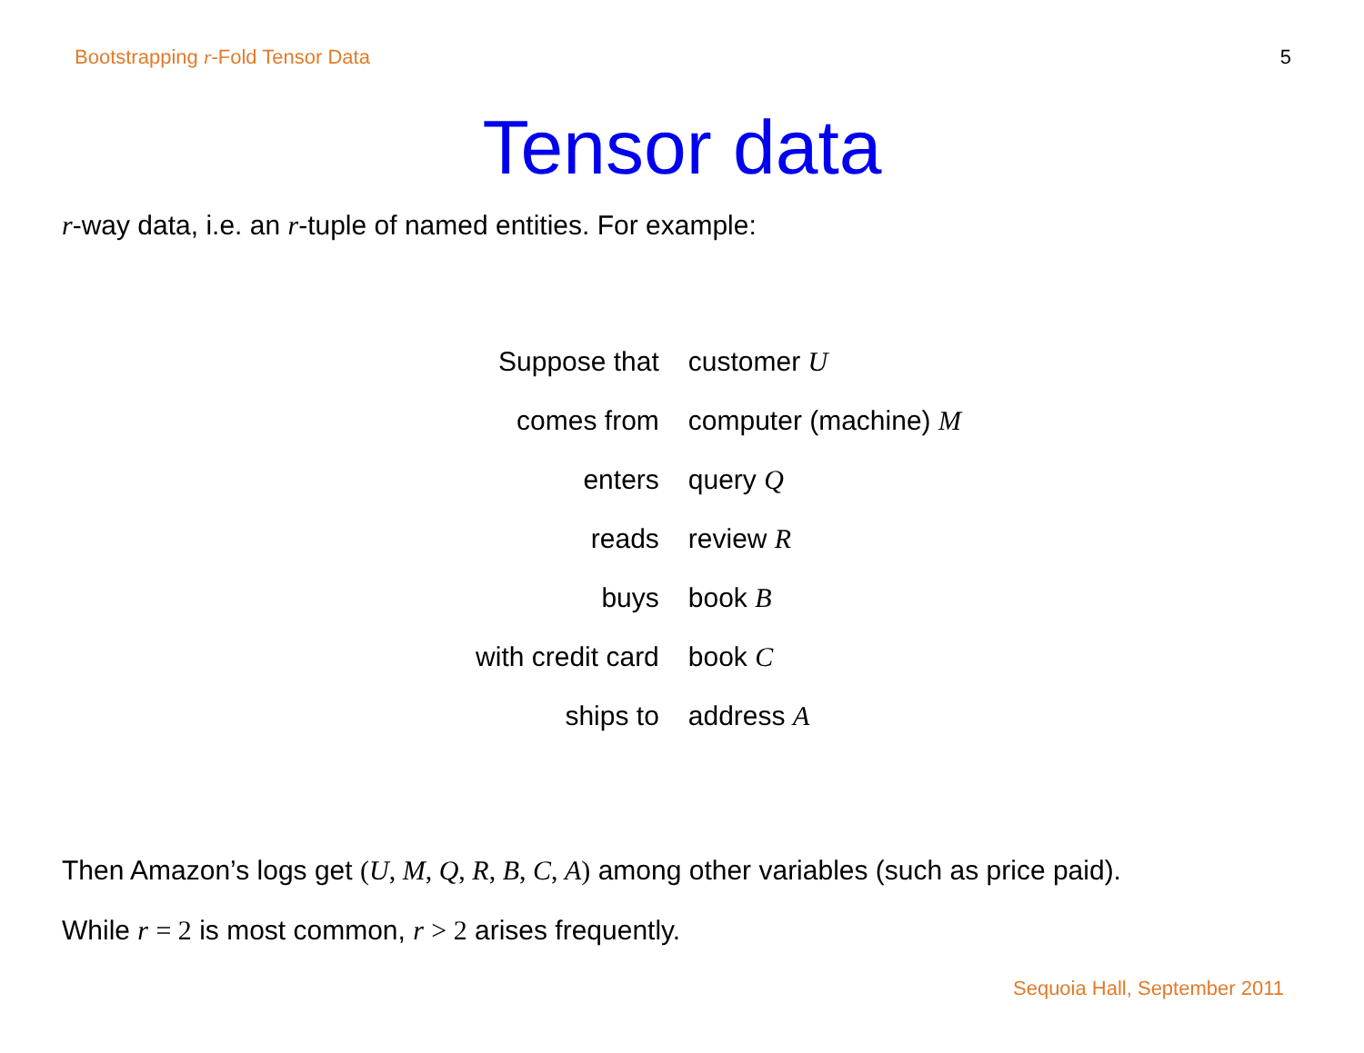Bootstrapping r-Fold Tensor Data 5
Tensor data
r-way data, i.e. an r-tuple of named entities. For example:
| Suppose that | customer U |
| comes from | computer (machine) M |
| enters | query Q |
| reads | review R |
| buys | book B |
| with credit card | book C |
| ships to | address A |
Then Amazon’s logs get (U, M, Q, R, B, C, A) among other variables (such as price paid).
While r = 2 is most common, r > 2 arises frequently.
Sequoia Hall, September 2011